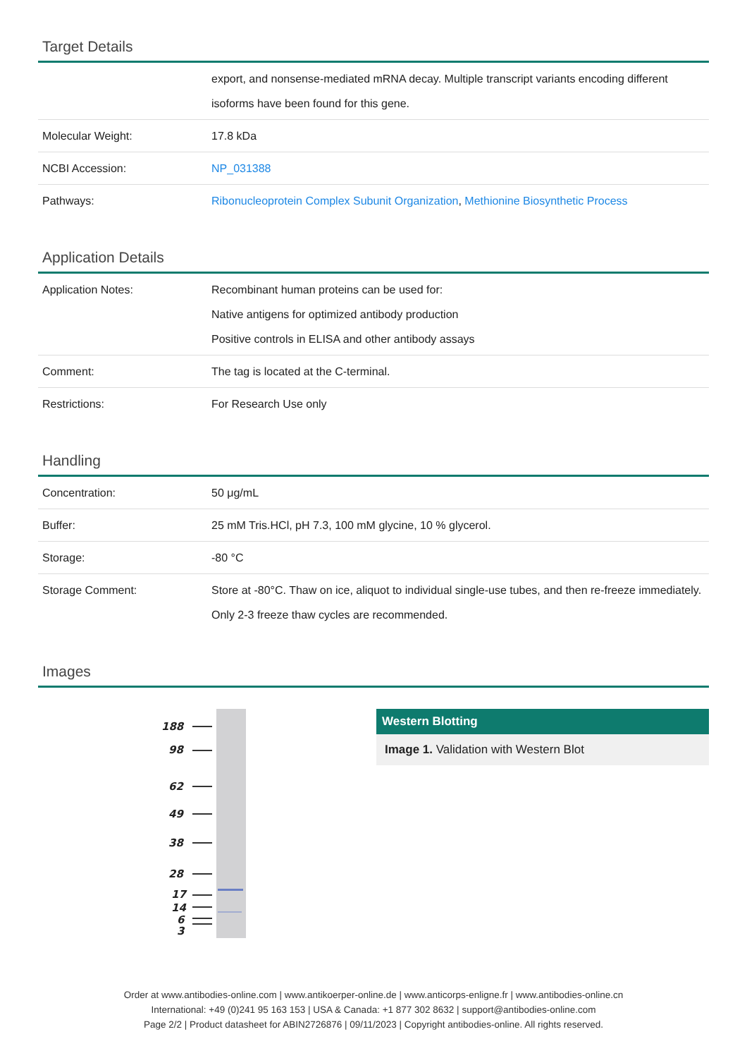Target Details
| | export, and nonsense-mediated mRNA decay. Multiple transcript variants encoding different isoforms have been found for this gene. |
| Molecular Weight: | 17.8 kDa |
| NCBI Accession: | NP_031388 |
| Pathways: | Ribonucleoprotein Complex Subunit Organization , Methionine Biosynthetic Process |
Application Details
| Application Notes: | Recombinant human proteins can be used for: Native antigens for optimized antibody production Positive controls in ELISA and other antibody assays |
| Comment: | The tag is located at the C-terminal. |
| Restrictions: | For Research Use only |
Handling
| Concentration: | 50 μg/mL |
| Buffer: | 25 mM Tris.HCl, pH 7.3, 100 mM glycine, 10 % glycerol. |
| Storage: | -80 °C |
| Storage Comment: | Store at -80°C. Thaw on ice, aliquot to individual single-use tubes, and then re-freeze immediately. Only 2-3 freeze thaw cycles are recommended. |
Images
188
98
62
49
38
28
17
14
6
3
Western Blotting
Image 1. Validation with Western Blot
Order at www.antibodies-online.com | www.antikoerper-online.de | www.anticorps-enligne.fr | www.antibodies-online.cn
International: +49 (0)241 95 163 153 | USA & Canada: +1 877 302 8632 | support@antibodies-online.com
Page 2/2 | Product datasheet for ABIN2726876 | 09/11/2023 | Copyright antibodies-online. All rights reserved.